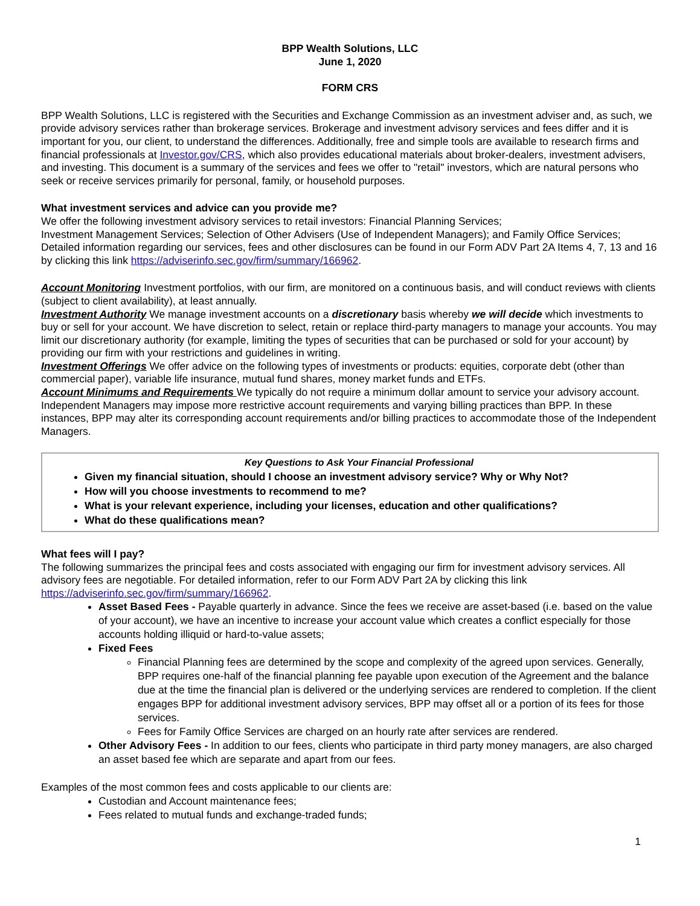BPP Wealth Solutions, LLC
June 1, 2020
FORM CRS
BPP Wealth Solutions, LLC is registered with the Securities and Exchange Commission as an investment adviser and, as such, we provide advisory services rather than brokerage services. Brokerage and investment advisory services and fees differ and it is important for you, our client, to understand the differences. Additionally, free and simple tools are available to research firms and financial professionals at Investor.gov/CRS, which also provides educational materials about broker-dealers, investment advisers, and investing. This document is a summary of the services and fees we offer to "retail" investors, which are natural persons who seek or receive services primarily for personal, family, or household purposes.
What investment services and advice can you provide me?
We offer the following investment advisory services to retail investors: Financial Planning Services;
Investment Management Services; Selection of Other Advisers (Use of Independent Managers); and Family Office Services; Detailed information regarding our services, fees and other disclosures can be found in our Form ADV Part 2A Items 4, 7, 13 and 16 by clicking this link https://adviserinfo.sec.gov/firm/summary/166962.
Account Monitoring Investment portfolios, with our firm, are monitored on a continuous basis, and will conduct reviews with clients (subject to client availability), at least annually.
Investment Authority We manage investment accounts on a discretionary basis whereby we will decide which investments to buy or sell for your account. We have discretion to select, retain or replace third-party managers to manage your accounts. You may limit our discretionary authority (for example, limiting the types of securities that can be purchased or sold for your account) by providing our firm with your restrictions and guidelines in writing.
Investment Offerings We offer advice on the following types of investments or products: equities, corporate debt (other than commercial paper), variable life insurance, mutual fund shares, money market funds and ETFs.
Account Minimums and Requirements We typically do not require a minimum dollar amount to service your advisory account. Independent Managers may impose more restrictive account requirements and varying billing practices than BPP. In these instances, BPP may alter its corresponding account requirements and/or billing practices to accommodate those of the Independent Managers.
Key Questions to Ask Your Financial Professional
Given my financial situation, should I choose an investment advisory service? Why or Why Not?
How will you choose investments to recommend to me?
What is your relevant experience, including your licenses, education and other qualifications?
What do these qualifications mean?
What fees will I pay?
The following summarizes the principal fees and costs associated with engaging our firm for investment advisory services. All advisory fees are negotiable. For detailed information, refer to our Form ADV Part 2A by clicking this link https://adviserinfo.sec.gov/firm/summary/166962.
Asset Based Fees - Payable quarterly in advance. Since the fees we receive are asset-based (i.e. based on the value of your account), we have an incentive to increase your account value which creates a conflict especially for those accounts holding illiquid or hard-to-value assets;
Fixed Fees
Financial Planning fees are determined by the scope and complexity of the agreed upon services. Generally, BPP requires one-half of the financial planning fee payable upon execution of the Agreement and the balance due at the time the financial plan is delivered or the underlying services are rendered to completion. If the client engages BPP for additional investment advisory services, BPP may offset all or a portion of its fees for those services.
Fees for Family Office Services are charged on an hourly rate after services are rendered.
Other Advisory Fees - In addition to our fees, clients who participate in third party money managers, are also charged an asset based fee which are separate and apart from our fees.
Examples of the most common fees and costs applicable to our clients are:
Custodian and Account maintenance fees;
Fees related to mutual funds and exchange-traded funds;
1